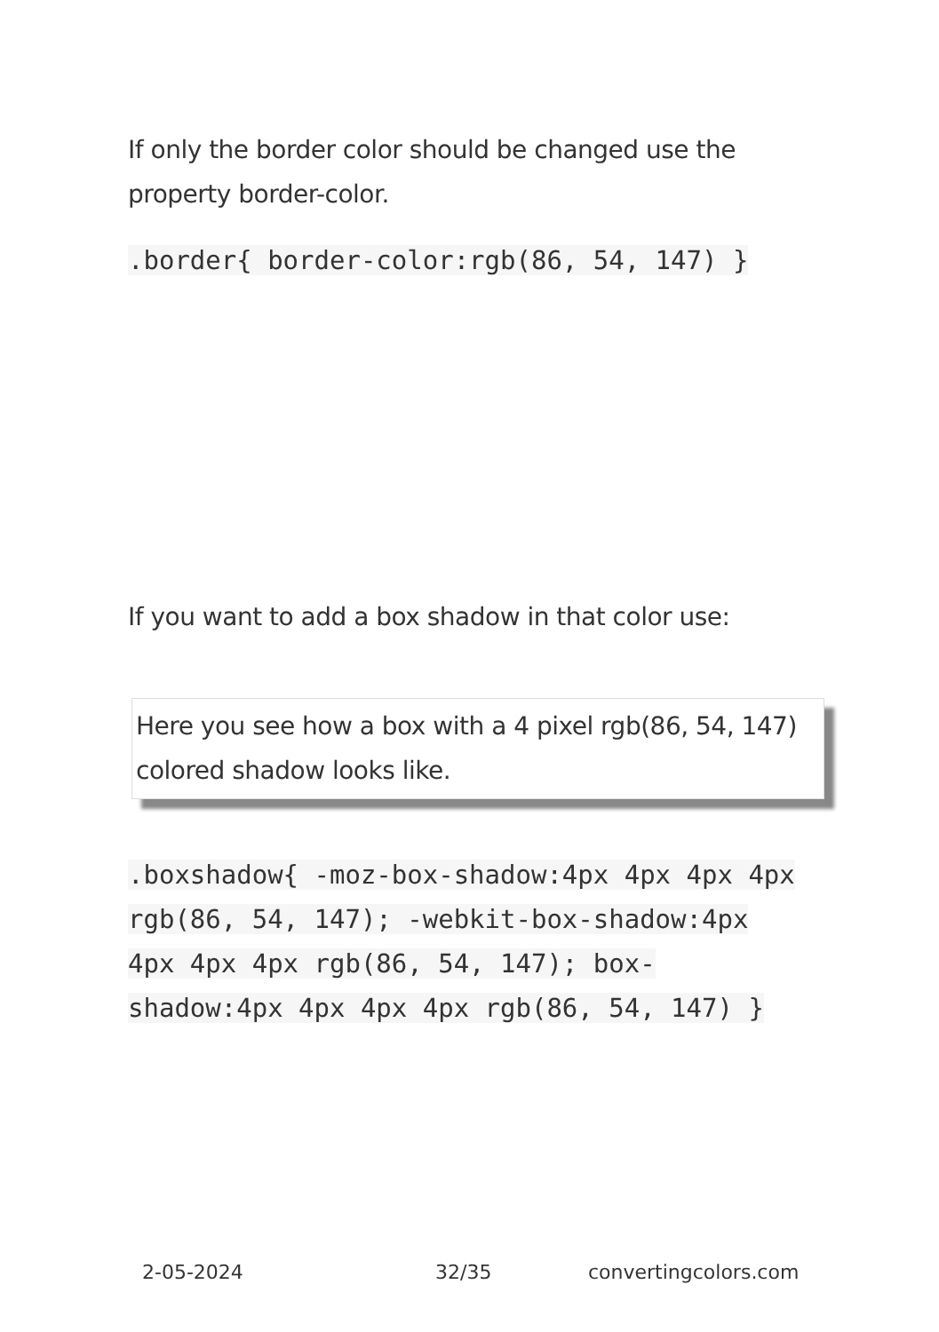If only the border color should be changed use the property border-color.
.border{ border-color:rgb(86, 54, 147) }
If you want to add a box shadow in that color use:
Here you see how a box with a 4 pixel rgb(86, 54, 147) colored shadow looks like.
.boxshadow{ -moz-box-shadow:4px 4px 4px 4px rgb(86, 54, 147); -webkit-box-shadow:4px 4px 4px 4px rgb(86, 54, 147); box-shadow:4px 4px 4px 4px rgb(86, 54, 147) }
2-05-2024 32/35 convertingcolors.com